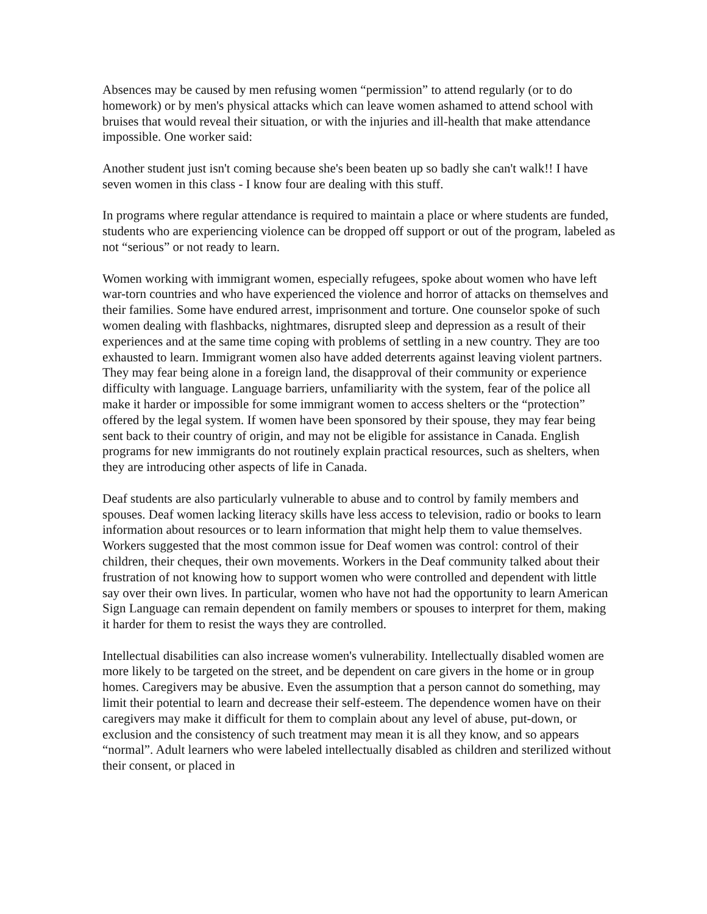Absences may be caused by men refusing women “permission” to attend regularly (or to do homework) or by men's physical attacks which can leave women ashamed to attend school with bruises that would reveal their situation, or with the injuries and ill-health that make attendance impossible. One worker said:
Another student just isn't coming because she's been beaten up so badly she can't walk!! I have seven women in this class - I know four are dealing with this stuff.
In programs where regular attendance is required to maintain a place or where students are funded, students who are experiencing violence can be dropped off support or out of the program, labeled as not “serious” or not ready to learn.
Women working with immigrant women, especially refugees, spoke about women who have left war-torn countries and who have experienced the violence and horror of attacks on themselves and their families. Some have endured arrest, imprisonment and torture. One counselor spoke of such women dealing with flashbacks, nightmares, disrupted sleep and depression as a result of their experiences and at the same time coping with problems of settling in a new country. They are too exhausted to learn. Immigrant women also have added deterrents against leaving violent partners. They may fear being alone in a foreign land, the disapproval of their community or experience difficulty with language. Language barriers, unfamiliarity with the system, fear of the police all make it harder or impossible for some immigrant women to access shelters or the “protection” offered by the legal system. If women have been sponsored by their spouse, they may fear being sent back to their country of origin, and may not be eligible for assistance in Canada. English programs for new immigrants do not routinely explain practical resources, such as shelters, when they are introducing other aspects of life in Canada.
Deaf students are also particularly vulnerable to abuse and to control by family members and spouses. Deaf women lacking literacy skills have less access to television, radio or books to learn information about resources or to learn information that might help them to value themselves. Workers suggested that the most common issue for Deaf women was control: control of their children, their cheques, their own movements. Workers in the Deaf community talked about their frustration of not knowing how to support women who were controlled and dependent with little say over their own lives. In particular, women who have not had the opportunity to learn American Sign Language can remain dependent on family members or spouses to interpret for them, making it harder for them to resist the ways they are controlled.
Intellectual disabilities can also increase women's vulnerability. Intellectually disabled women are more likely to be targeted on the street, and be dependent on care givers in the home or in group homes. Caregivers may be abusive. Even the assumption that a person cannot do something, may limit their potential to learn and decrease their self-esteem. The dependence women have on their caregivers may make it difficult for them to complain about any level of abuse, put-down, or exclusion and the consistency of such treatment may mean it is all they know, and so appears “normal”. Adult learners who were labeled intellectually disabled as children and sterilized without their consent, or placed in